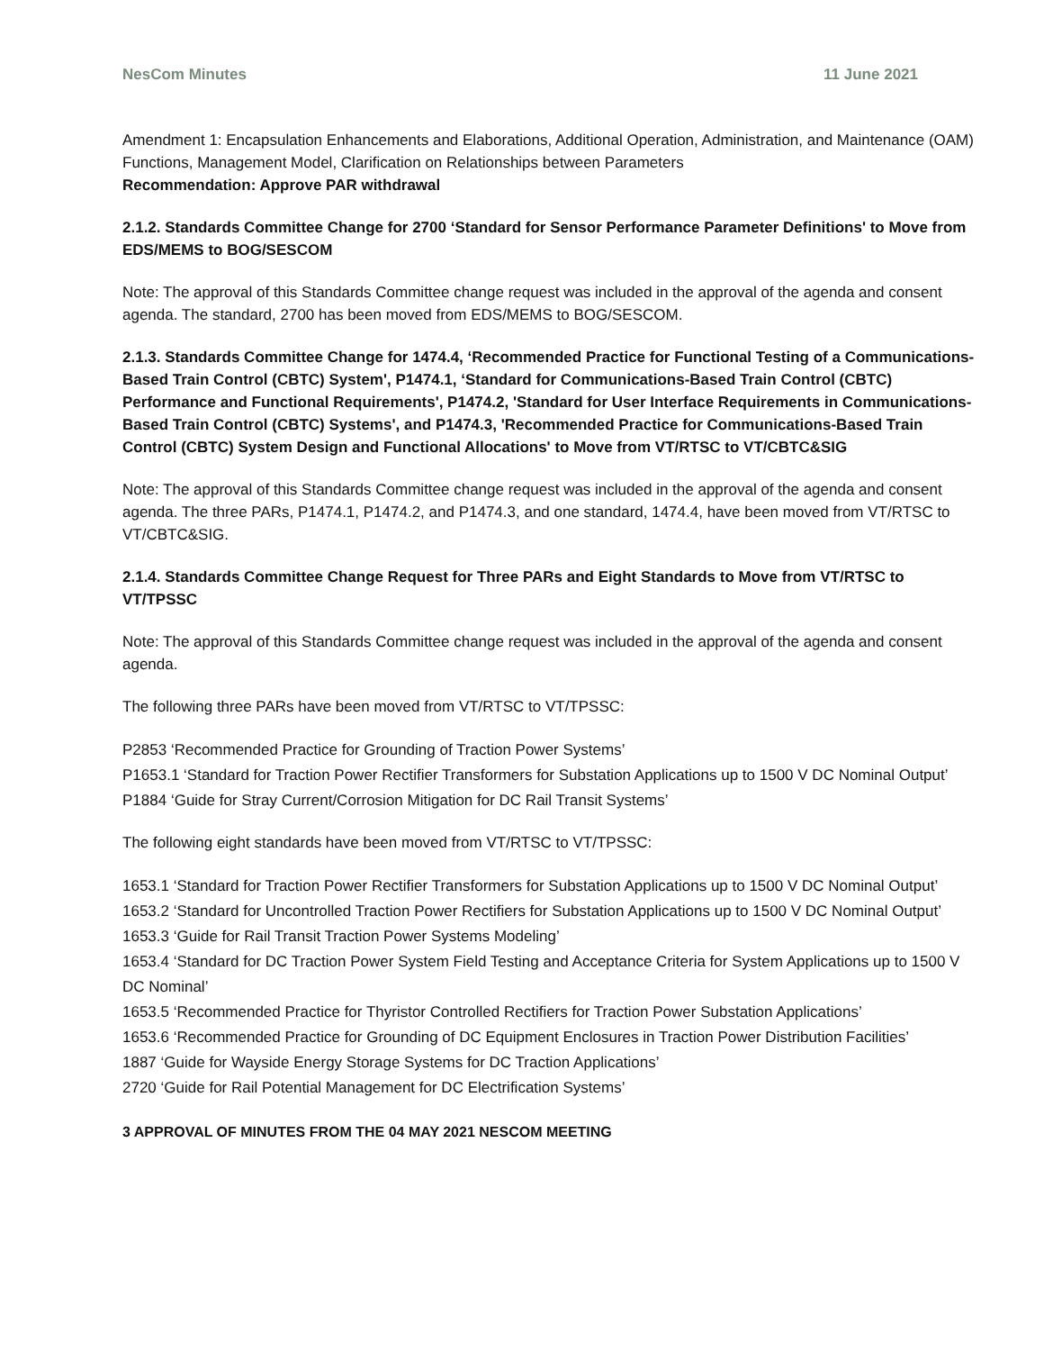NesCom Minutes 11 June 2021
Amendment 1: Encapsulation Enhancements and Elaborations, Additional Operation, Administration, and Maintenance (OAM) Functions, Management Model, Clarification on Relationships between Parameters
Recommendation: Approve PAR withdrawal
2.1.2. Standards Committee Change for 2700 ‘Standard for Sensor Performance Parameter Definitions' to Move from EDS/MEMS to BOG/SESCOM
Note: The approval of this Standards Committee change request was included in the approval of the agenda and consent agenda. The standard, 2700 has been moved from EDS/MEMS to BOG/SESCOM.
2.1.3. Standards Committee Change for 1474.4, ‘Recommended Practice for Functional Testing of a Communications-Based Train Control (CBTC) System', P1474.1, ‘Standard for Communications-Based Train Control (CBTC) Performance and Functional Requirements', P1474.2, 'Standard for User Interface Requirements in Communications-Based Train Control (CBTC) Systems', and P1474.3, 'Recommended Practice for Communications-Based Train Control (CBTC) System Design and Functional Allocations' to Move from VT/RTSC to VT/CBTC&SIG
Note: The approval of this Standards Committee change request was included in the approval of the agenda and consent agenda. The three PARs, P1474.1, P1474.2, and P1474.3, and one standard, 1474.4, have been moved from VT/RTSC to VT/CBTC&SIG.
2.1.4. Standards Committee Change Request for Three PARs and Eight Standards to Move from VT/RTSC to VT/TPSSC
Note: The approval of this Standards Committee change request was included in the approval of the agenda and consent agenda.
The following three PARs have been moved from VT/RTSC to VT/TPSSC:
P2853 ‘Recommended Practice for Grounding of Traction Power Systems’
P1653.1 ‘Standard for Traction Power Rectifier Transformers for Substation Applications up to 1500 V DC Nominal Output’
P1884 ‘Guide for Stray Current/Corrosion Mitigation for DC Rail Transit Systems’
The following eight standards have been moved from VT/RTSC to VT/TPSSC:
1653.1 ‘Standard for Traction Power Rectifier Transformers for Substation Applications up to 1500 V DC Nominal Output’
1653.2 ‘Standard for Uncontrolled Traction Power Rectifiers for Substation Applications up to 1500 V DC Nominal Output’
1653.3 ‘Guide for Rail Transit Traction Power Systems Modeling’
1653.4 ‘Standard for DC Traction Power System Field Testing and Acceptance Criteria for System Applications up to 1500 V DC Nominal’
1653.5 ‘Recommended Practice for Thyristor Controlled Rectifiers for Traction Power Substation Applications’
1653.6 ‘Recommended Practice for Grounding of DC Equipment Enclosures in Traction Power Distribution Facilities’
1887 ‘Guide for Wayside Energy Storage Systems for DC Traction Applications’
2720 ‘Guide for Rail Potential Management for DC Electrification Systems’
3 APPROVAL OF MINUTES FROM THE 04 MAY 2021 NESCOM MEETING